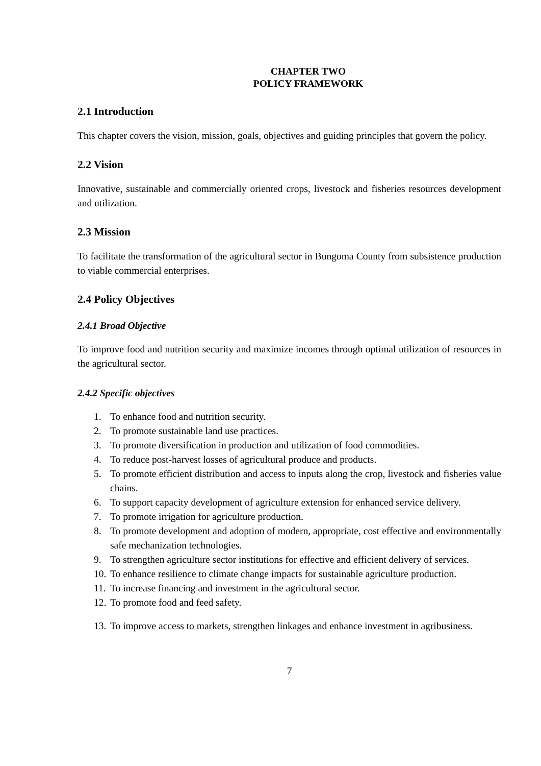CHAPTER TWO
POLICY FRAMEWORK
2.1 Introduction
This chapter covers the vision, mission, goals, objectives and guiding principles that govern the policy.
2.2 Vision
Innovative, sustainable and commercially oriented crops, livestock and fisheries resources development and utilization.
2.3 Mission
To facilitate the transformation of the agricultural sector in Bungoma County from subsistence production to viable commercial enterprises.
2.4 Policy Objectives
2.4.1 Broad Objective
To improve food and nutrition security and maximize incomes through optimal utilization of resources in the agricultural sector.
2.4.2 Specific objectives
1. To enhance food and nutrition security.
2. To promote sustainable land use practices.
3. To promote diversification in production and utilization of food commodities.
4. To reduce post-harvest losses of agricultural produce and products.
5. To promote efficient distribution and access to inputs along the crop, livestock and fisheries value chains.
6. To support capacity development of agriculture extension for enhanced service delivery.
7. To promote irrigation for agriculture production.
8. To promote development and adoption of modern, appropriate, cost effective and environmentally safe mechanization technologies.
9. To strengthen agriculture sector institutions for effective and efficient delivery of services.
10. To enhance resilience to climate change impacts for sustainable agriculture production.
11. To increase financing and investment in the agricultural sector.
12. To promote food and feed safety.
13. To improve access to markets, strengthen linkages and enhance investment in agribusiness.
7